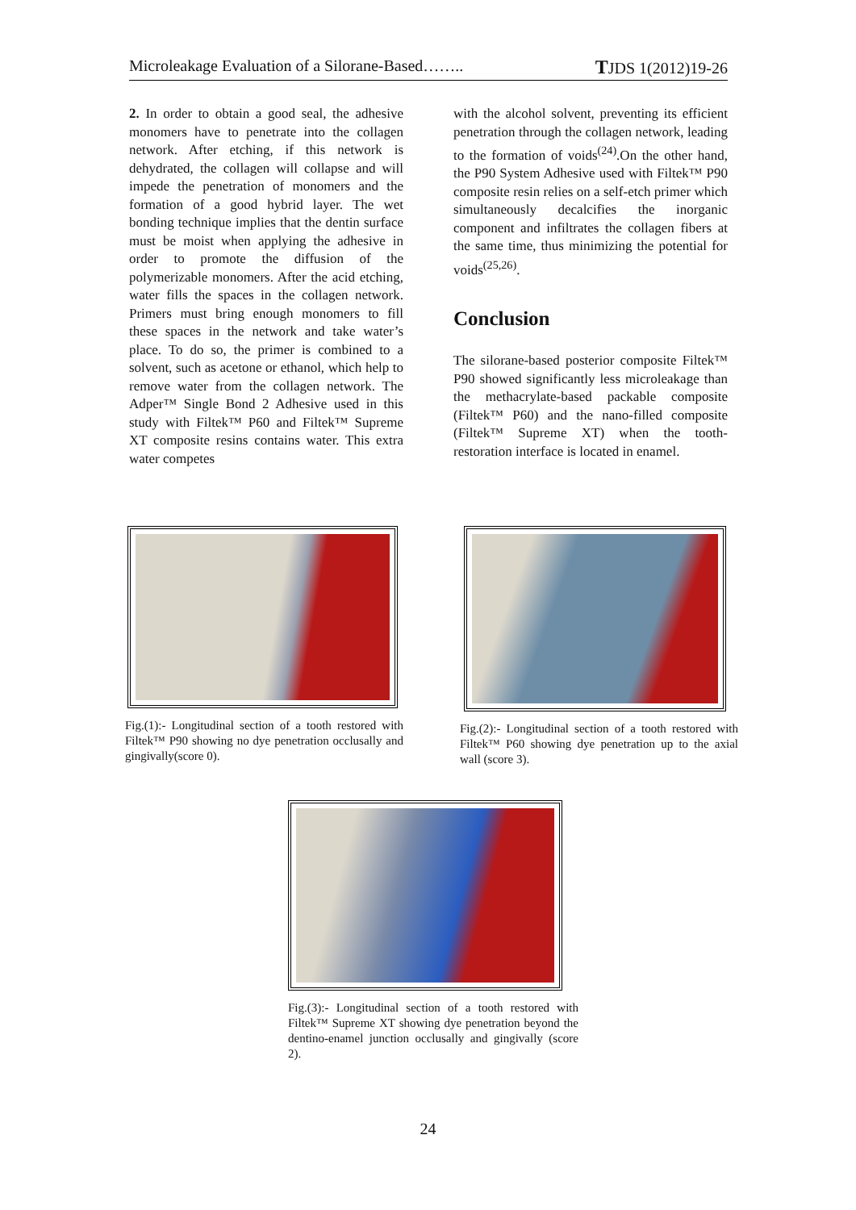Microleakage Evaluation of a Silorane-Based…….. TJDS 1(2012)19-26
2. In order to obtain a good seal, the adhesive monomers have to penetrate into the collagen network. After etching, if this network is dehydrated, the collagen will collapse and will impede the penetration of monomers and the formation of a good hybrid layer. The wet bonding technique implies that the dentin surface must be moist when applying the adhesive in order to promote the diffusion of the polymerizable monomers. After the acid etching, water fills the spaces in the collagen network. Primers must bring enough monomers to fill these spaces in the network and take water’s place. To do so, the primer is combined to a solvent, such as acetone or ethanol, which help to remove water from the collagen network. The Adper™ Single Bond 2 Adhesive used in this study with Filtek™ P60 and Filtek™ Supreme XT composite resins contains water. This extra water competes
with the alcohol solvent, preventing its efficient penetration through the collagen network, leading to the formation of voids<sup>(24)</sup>.On the other hand, the P90 System Adhesive used with Filtek™ P90 composite resin relies on a self-etch primer which simultaneously decalcifies the inorganic component and infiltrates the collagen fibers at the same time, thus minimizing the potential for voids<sup>(25,26)</sup>.
Conclusion
The silorane-based posterior composite Filtek™ P90 showed significantly less microleakage than the methacrylate-based packable composite (Filtek™ P60) and the nano-filled composite (Filtek™ Supreme XT) when the tooth-restoration interface is located in enamel.
Fig.(1):- Longitudinal section of a tooth restored with Filtek™ P90 showing no dye penetration occlusally and gingivally(score 0).
Fig.(2):- Longitudinal section of a tooth restored with Filtek™ P60 showing dye penetration up to the axial wall (score 3).
Fig.(3):- Longitudinal section of a tooth restored with Filtek™ Supreme XT showing dye penetration beyond the dentino-enamel junction occlusally and gingivally (score 2).
24